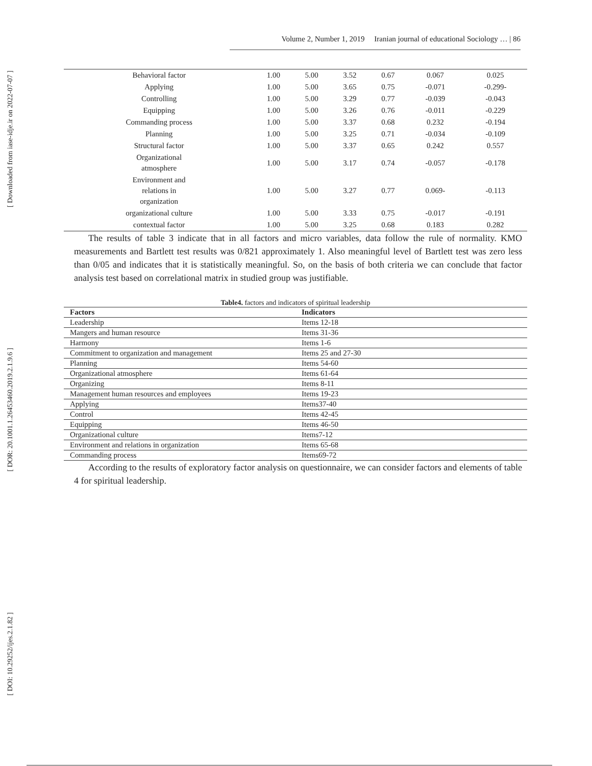[ Downloaded from iase-idje.ir on 2022-07-07 ]
[ DOR: 20.1001.1.26453460.2019.2.1.9.6 ]
[ DOI: 10.29252/ijes.2.1.82 ]
Volume 2, Number 1, 2019 Iranian journal of educational Sociology … | 86
| Behavioral factor | 1.00 | 5.00 | 3.52 | 0.67 | 0.067 | 0.025 |
| Applying | 1.00 | 5.00 | 3.65 | 0.75 | -0.071 | -0.299- |
| Controlling | 1.00 | 5.00 | 3.29 | 0.77 | -0.039 | -0.043 |
| Equipping | 1.00 | 5.00 | 3.26 | 0.76 | -0.011 | -0.229 |
| Commanding process | 1.00 | 5.00 | 3.37 | 0.68 | 0.232 | -0.194 |
| Planning | 1.00 | 5.00 | 3.25 | 0.71 | -0.034 | -0.109 |
| Structural factor | 1.00 | 5.00 | 3.37 | 0.65 | 0.242 | 0.557 |
| Organizational atmosphere | 1.00 | 5.00 | 3.17 | 0.74 | -0.057 | -0.178 |
| Environment and relations in organization | 1.00 | 5.00 | 3.27 | 0.77 | 0.069- | -0.113 |
| organizational culture | 1.00 | 5.00 | 3.33 | 0.75 | -0.017 | -0.191 |
| contextual factor | 1.00 | 5.00 | 3.25 | 0.68 | 0.183 | 0.282 |
The results of table 3 indicate that in all factors and micro variables, data follow the rule of normality. KMO measurements and Bartlett test results was 0/821 approximately 1. Also meaningful level of Bartlett test was zero less than 0/05 and indicates that it is statistically meaningful. So, on the basis of both criteria we can conclude that factor analysis test based on correlational matrix in studied group was justifiable.
Table4. factors and indicators of spiritual leadership
| Factors | Indicators |
| --- | --- |
| Leadership | Items 12-18 |
| Mangers and human resource | Items 31-36 |
| Harmony | Items 1-6 |
| Commitment to organization and management | Items 25 and 27-30 |
| Planning | Items 54-60 |
| Organizational atmosphere | Items 61-64 |
| Organizing | Items 8-11 |
| Management human resources and employees | Items 19-23 |
| Applying | Items37-40 |
| Control | Items 42-45 |
| Equipping | Items 46-50 |
| Organizational culture | Items7-12 |
| Environment and relations in organization | Items 65-68 |
| Commanding process | Items69-72 |
According to the results of exploratory factor analysis on questionnaire, we can consider factors and elements of table 4 for spiritual leadership.